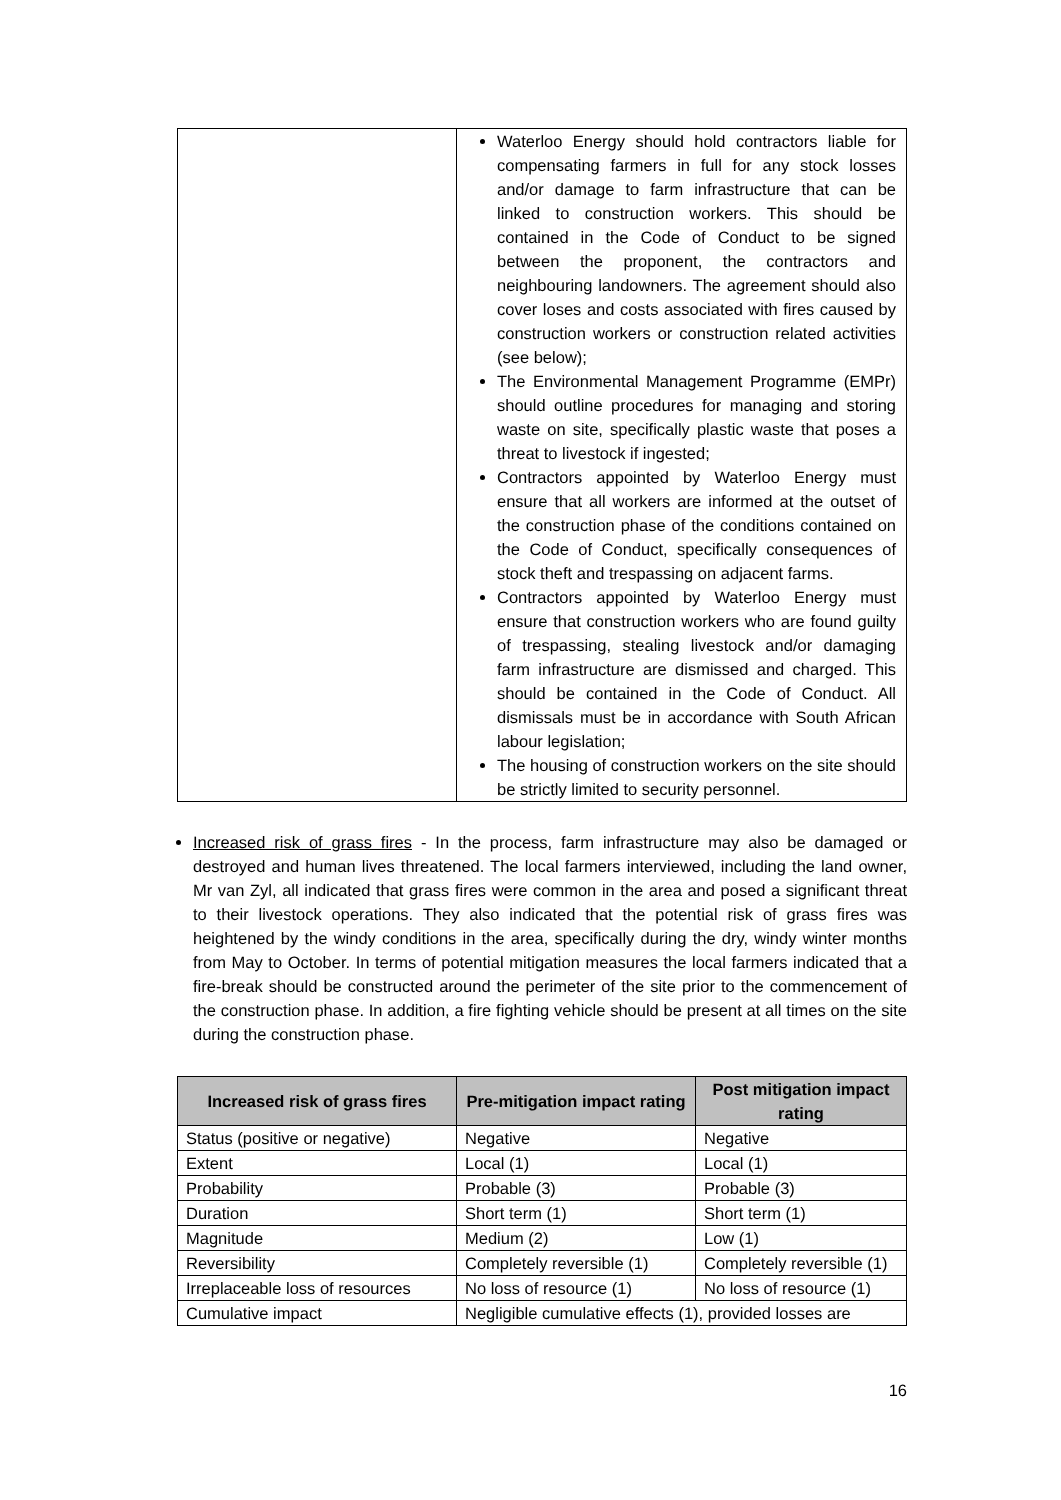| | Waterloo Energy should hold contractors liable for compensating farmers in full for any stock losses and/or damage to farm infrastructure that can be linked to construction workers. This should be contained in the Code of Conduct to be signed between the proponent, the contractors and neighbouring landowners. The agreement should also cover loses and costs associated with fires caused by construction workers or construction related activities (see below); The Environmental Management Programme (EMPr) should outline procedures for managing and storing waste on site, specifically plastic waste that poses a threat to livestock if ingested; Contractors appointed by Waterloo Energy must ensure that all workers are informed at the outset of the construction phase of the conditions contained on the Code of Conduct, specifically consequences of stock theft and trespassing on adjacent farms. Contractors appointed by Waterloo Energy must ensure that construction workers who are found guilty of trespassing, stealing livestock and/or damaging farm infrastructure are dismissed and charged. This should be contained in the Code of Conduct. All dismissals must be in accordance with South African labour legislation; The housing of construction workers on the site should be strictly limited to security personnel. |
Increased risk of grass fires - In the process, farm infrastructure may also be damaged or destroyed and human lives threatened. The local farmers interviewed, including the land owner, Mr van Zyl, all indicated that grass fires were common in the area and posed a significant threat to their livestock operations. They also indicated that the potential risk of grass fires was heightened by the windy conditions in the area, specifically during the dry, windy winter months from May to October. In terms of potential mitigation measures the local farmers indicated that a fire-break should be constructed around the perimeter of the site prior to the commencement of the construction phase. In addition, a fire fighting vehicle should be present at all times on the site during the construction phase.
| Increased risk of grass fires | Pre-mitigation impact rating | Post mitigation impact rating |
| --- | --- | --- |
| Status (positive or negative) | Negative | Negative |
| Extent | Local (1) | Local (1) |
| Probability | Probable (3) | Probable (3) |
| Duration | Short term (1) | Short term (1) |
| Magnitude | Medium (2) | Low (1) |
| Reversibility | Completely reversible (1) | Completely reversible (1) |
| Irreplaceable loss of resources | No loss of resource (1) | No loss of resource (1) |
| Cumulative impact | Negligible cumulative effects (1), provided losses are | |
16